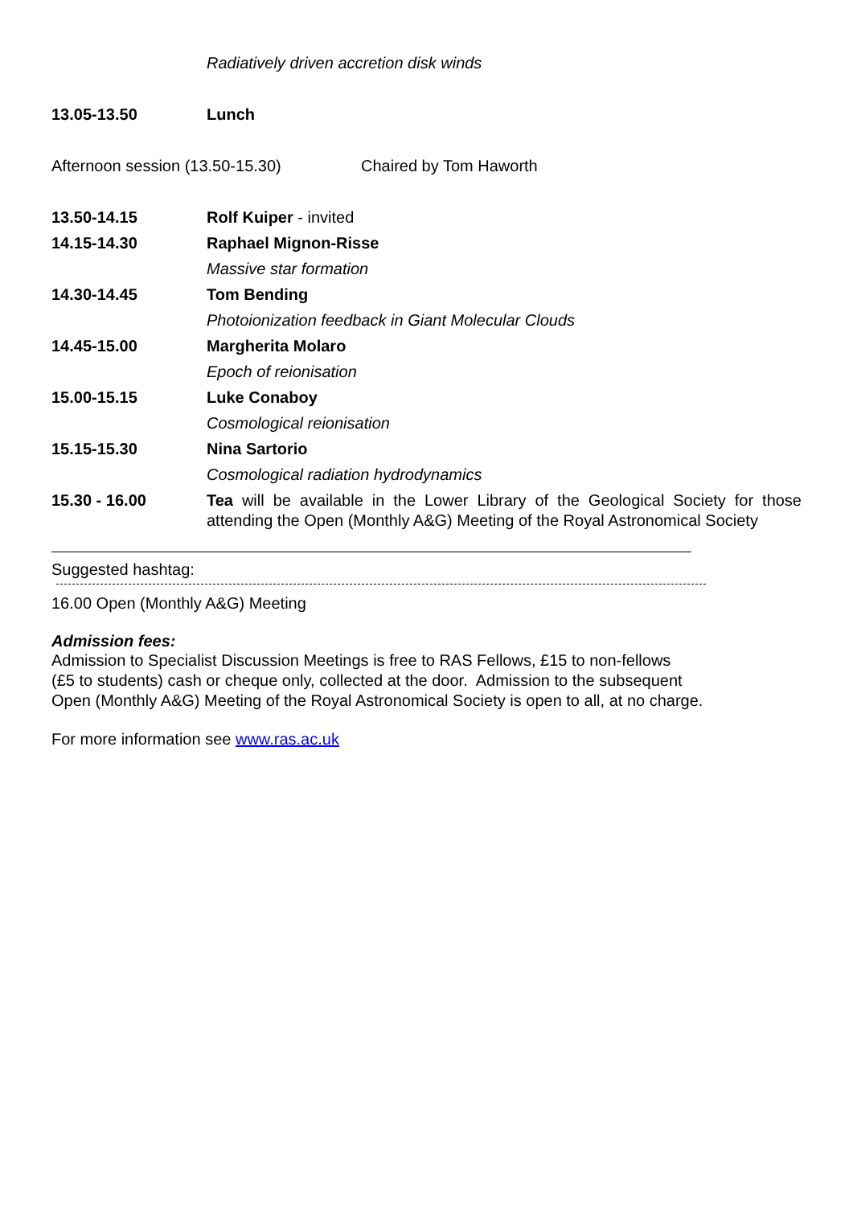Radiatively driven accretion disk winds
13.05-13.50 Lunch
Afternoon session (13.50-15.30) Chaired by Tom Haworth
13.50-14.15 Rolf Kuiper - invited
14.15-14.30 Raphael Mignon-Risse
Massive star formation
14.30-14.45 Tom Bending
Photoionization feedback in Giant Molecular Clouds
14.45-15.00 Margherita Molaro
Epoch of reionisation
15.00-15.15 Luke Conaboy
Cosmological reionisation
15.15-15.30 Nina Sartorio
Cosmological radiation hydrodynamics
15.30 - 16.00 Tea will be available in the Lower Library of the Geological Society for those attending the Open (Monthly A&G) Meeting of the Royal Astronomical Society
Suggested hashtag:
16.00 Open (Monthly A&G) Meeting
Admission fees:
Admission to Specialist Discussion Meetings is free to RAS Fellows, £15 to non-fellows
(£5 to students) cash or cheque only, collected at the door. Admission to the subsequent
Open (Monthly A&G) Meeting of the Royal Astronomical Society is open to all, at no charge.
For more information see www.ras.ac.uk